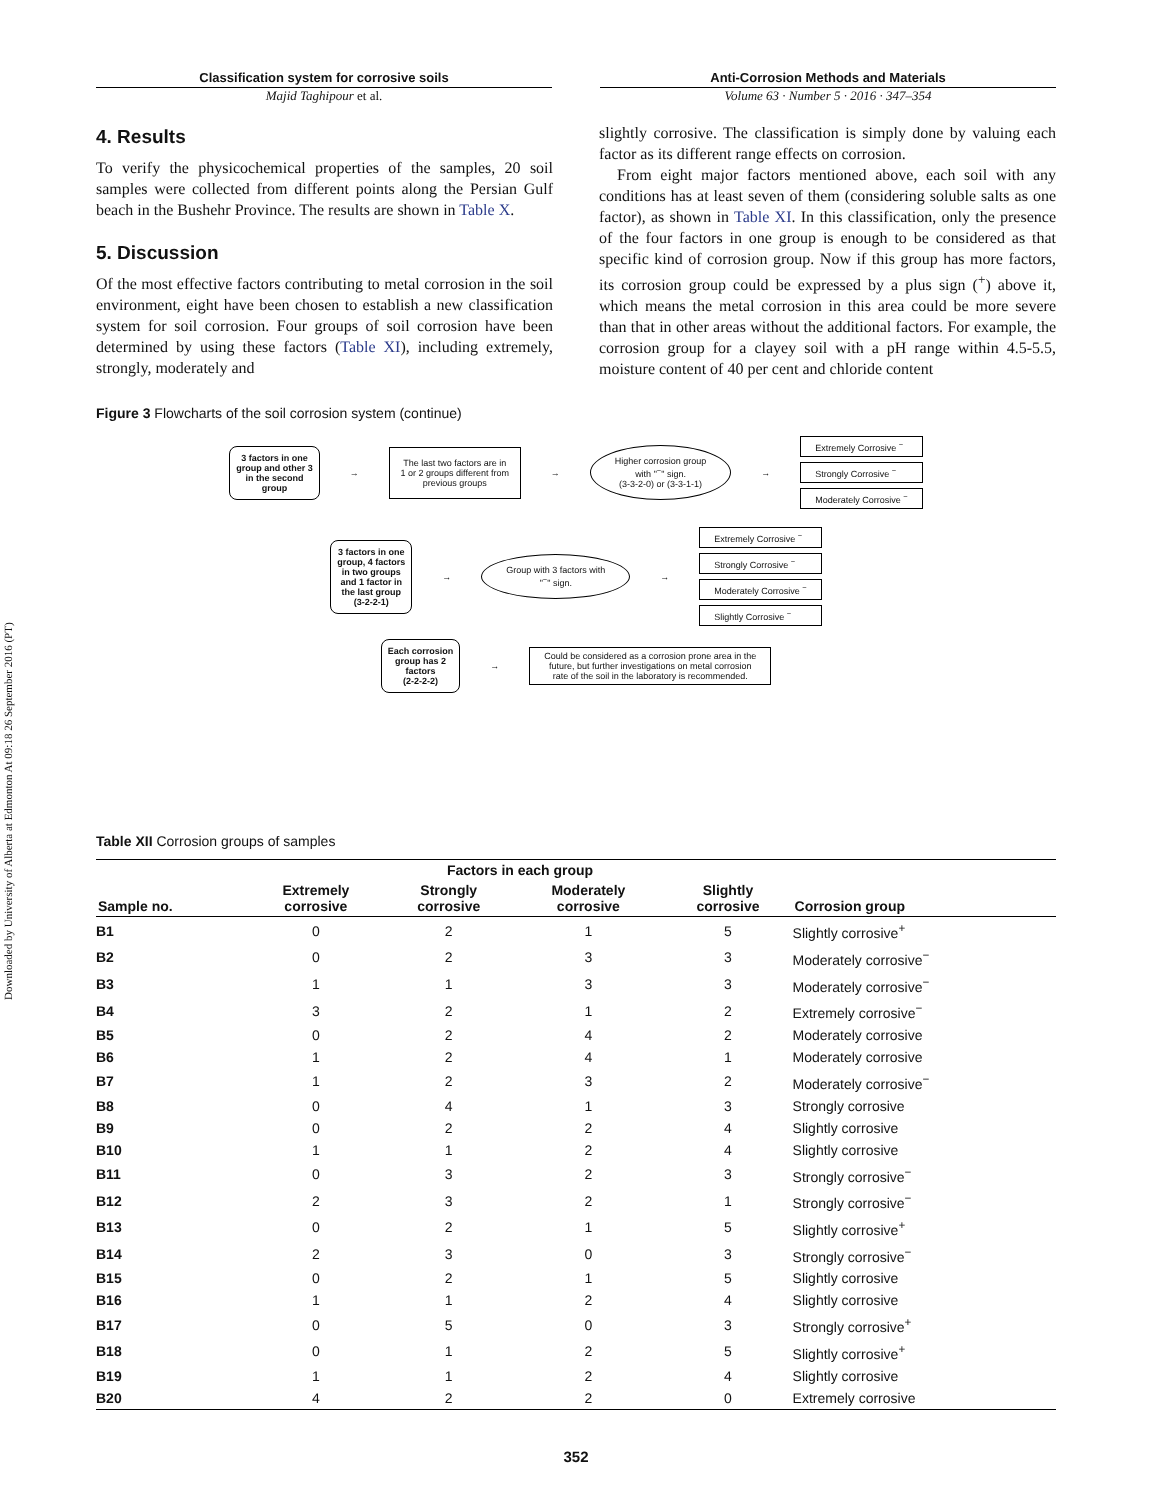Downloaded by University of Alberta at Edmonton At 09:18 26 September 2016 (PT)
Classification system for corrosive soils
Majid Taghipour et al.
Anti-Corrosion Methods and Materials
Volume 63 · Number 5 · 2016 · 347–354
4. Results
To verify the physicochemical properties of the samples, 20 soil samples were collected from different points along the Persian Gulf beach in the Bushehr Province. The results are shown in Table X.
5. Discussion
Of the most effective factors contributing to metal corrosion in the soil environment, eight have been chosen to establish a new classification system for soil corrosion. Four groups of soil corrosion have been determined by using these factors (Table XI), including extremely, strongly, moderately and
slightly corrosive. The classification is simply done by valuing each factor as its different range effects on corrosion.
From eight major factors mentioned above, each soil with any conditions has at least seven of them (considering soluble salts as one factor), as shown in Table XI. In this classification, only the presence of the four factors in one group is enough to be considered as that specific kind of corrosion group. Now if this group has more factors, its corrosion group could be expressed by a plus sign (<sup>+</sup>) above it, which means the metal corrosion in this area could be more severe than that in other areas without the additional factors. For example, the corrosion group for a clayey soil with a pH range within 4.5-5.5, moisture content of 40 per cent and chloride content
Figure 3 Flowcharts of the soil corrosion system (continue)
3 factors in one
group and other 3
in the second
group
→
The last two factors are in 1 or 2 groups different from previous groups
→
Higher corrosion group
with "<sup>−</sup>" sign.
(3-3-2-0) or (3-3-1-1)
→
Extremely Corrosive <sup>−</sup>
Strongly Corrosive <sup>−</sup>
Moderately Corrosive <sup>−</sup>
3 factors in one
group, 4 factors
in two groups
and 1 factor in
the last group
(3-2-2-1)
→
Group with 3 factors with
"<sup>−</sup>" sign.
→
Extremely Corrosive <sup>−</sup>
Strongly Corrosive <sup>−</sup>
Moderately Corrosive <sup>−</sup>
Slightly Corrosive <sup>−</sup>
Each corrosion
group has 2
factors
(2-2-2-2)
→
Could be considered as a corrosion prone area in the
future, but further investigations on metal corrosion
rate of the soil in the laboratory is recommended.
Table XII Corrosion groups of samples
| | Factors in each group | | | | |
| --- | --- | --- | --- | --- | --- |
| Sample no. | Extremely corrosive | Strongly corrosive | Moderately corrosive | Slightly corrosive | Corrosion group |
| B1 | 0 | 2 | 1 | 5 | Slightly corrosive<sup>+</sup> |
| B2 | 0 | 2 | 3 | 3 | Moderately corrosive<sup>−</sup> |
| B3 | 1 | 1 | 3 | 3 | Moderately corrosive<sup>−</sup> |
| B4 | 3 | 2 | 1 | 2 | Extremely corrosive<sup>−</sup> |
| B5 | 0 | 2 | 4 | 2 | Moderately corrosive |
| B6 | 1 | 2 | 4 | 1 | Moderately corrosive |
| B7 | 1 | 2 | 3 | 2 | Moderately corrosive<sup>−</sup> |
| B8 | 0 | 4 | 1 | 3 | Strongly corrosive |
| B9 | 0 | 2 | 2 | 4 | Slightly corrosive |
| B10 | 1 | 1 | 2 | 4 | Slightly corrosive |
| B11 | 0 | 3 | 2 | 3 | Strongly corrosive<sup>−</sup> |
| B12 | 2 | 3 | 2 | 1 | Strongly corrosive<sup>−</sup> |
| B13 | 0 | 2 | 1 | 5 | Slightly corrosive<sup>+</sup> |
| B14 | 2 | 3 | 0 | 3 | Strongly corrosive<sup>−</sup> |
| B15 | 0 | 2 | 1 | 5 | Slightly corrosive |
| B16 | 1 | 1 | 2 | 4 | Slightly corrosive |
| B17 | 0 | 5 | 0 | 3 | Strongly corrosive<sup>+</sup> |
| B18 | 0 | 1 | 2 | 5 | Slightly corrosive<sup>+</sup> |
| B19 | 1 | 1 | 2 | 4 | Slightly corrosive |
| B20 | 4 | 2 | 2 | 0 | Extremely corrosive |
352